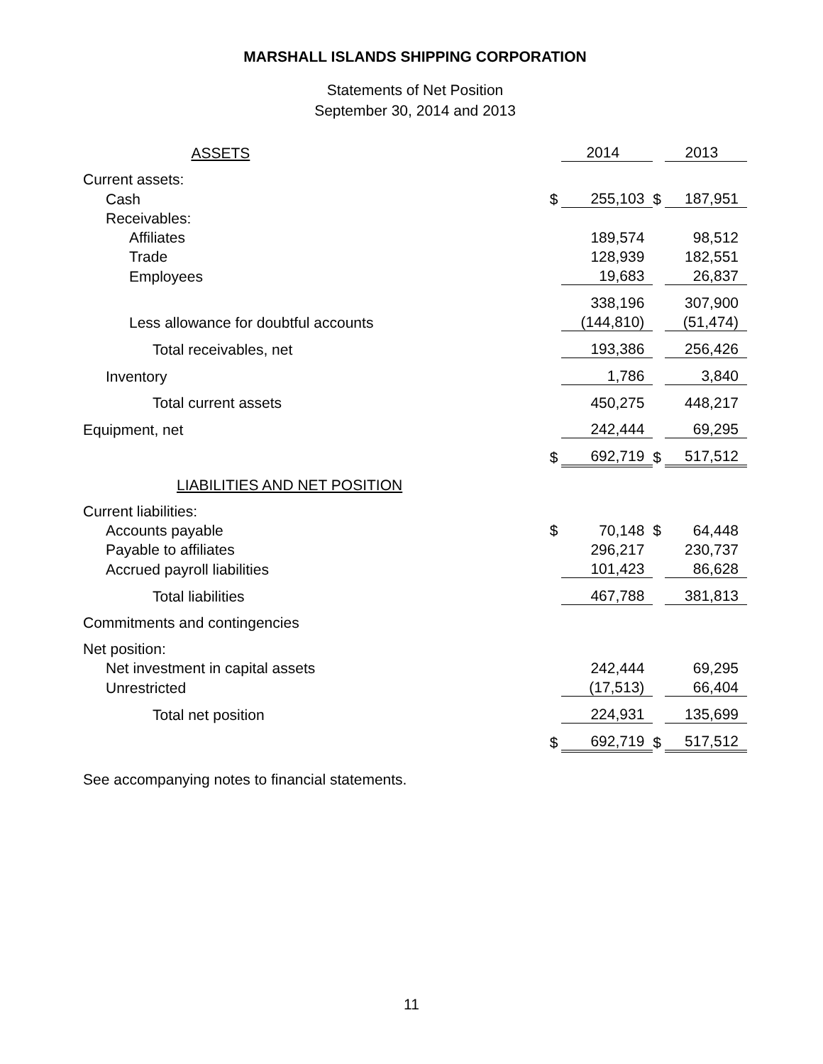MARSHALL ISLANDS SHIPPING CORPORATION
Statements of Net Position
September 30, 2014 and 2013
| ASSETS | | 2014 | | 2013 |
| Current assets: | | | | |
| Cash | $ | 255,103 | $ | 187,951 |
| Receivables: | | | | |
| Affiliates | | 189,574 | | 98,512 |
| Trade | | 128,939 | | 182,551 |
| Employees | | 19,683 | | 26,837 |
| | | 338,196 | | 307,900 |
| Less allowance for doubtful accounts | | (144,810) | | (51,474) |
| Total receivables, net | | 193,386 | | 256,426 |
| Inventory | | 1,786 | | 3,840 |
| Total current assets | | 450,275 | | 448,217 |
| Equipment, net | | 242,444 | | 69,295 |
| | $ | 692,719 | $ | 517,512 |
| LIABILITIES AND NET POSITION | | | | |
| Current liabilities: | | | | |
| Accounts payable | $ | 70,148 | $ | 64,448 |
| Payable to affiliates | | 296,217 | | 230,737 |
| Accrued payroll liabilities | | 101,423 | | 86,628 |
| Total liabilities | | 467,788 | | 381,813 |
| Commitments and contingencies | | | | |
| Net position: | | | | |
| Net investment in capital assets | | 242,444 | | 69,295 |
| Unrestricted | | (17,513) | | 66,404 |
| Total net position | | 224,931 | | 135,699 |
| | $ | 692,719 | $ | 517,512 |
See accompanying notes to financial statements.
11